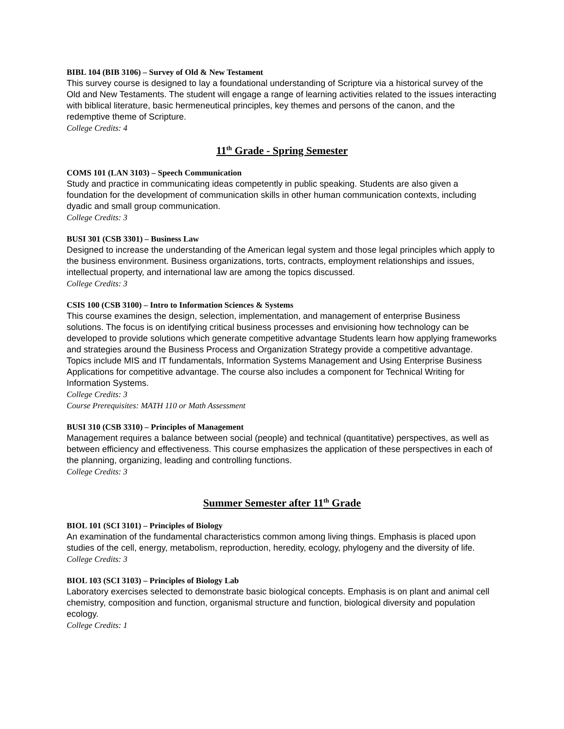BIBL 104 (BIB 3106) – Survey of Old & New Testament
This survey course is designed to lay a foundational understanding of Scripture via a historical survey of the Old and New Testaments. The student will engage a range of learning activities related to the issues interacting with biblical literature, basic hermeneutical principles, key themes and persons of the canon, and the redemptive theme of Scripture.
College Credits: 4
11<sup>th</sup> Grade - Spring Semester
COMS 101 (LAN 3103) – Speech Communication
Study and practice in communicating ideas competently in public speaking. Students are also given a foundation for the development of communication skills in other human communication contexts, including dyadic and small group communication.
College Credits: 3
BUSI 301 (CSB 3301) – Business Law
Designed to increase the understanding of the American legal system and those legal principles which apply to the business environment. Business organizations, torts, contracts, employment relationships and issues, intellectual property, and international law are among the topics discussed.
College Credits: 3
CSIS 100 (CSB 3100) – Intro to Information Sciences & Systems
This course examines the design, selection, implementation, and management of enterprise Business solutions. The focus is on identifying critical business processes and envisioning how technology can be developed to provide solutions which generate competitive advantage Students learn how applying frameworks and strategies around the Business Process and Organization Strategy provide a competitive advantage. Topics include MIS and IT fundamentals, Information Systems Management and Using Enterprise Business Applications for competitive advantage. The course also includes a component for Technical Writing for Information Systems.
College Credits: 3
Course Prerequisites: MATH 110 or Math Assessment
BUSI 310 (CSB 3310) – Principles of Management
Management requires a balance between social (people) and technical (quantitative) perspectives, as well as between efficiency and effectiveness. This course emphasizes the application of these perspectives in each of the planning, organizing, leading and controlling functions.
College Credits: 3
Summer Semester after 11<sup>th</sup> Grade
BIOL 101 (SCI 3101) – Principles of Biology
An examination of the fundamental characteristics common among living things. Emphasis is placed upon studies of the cell, energy, metabolism, reproduction, heredity, ecology, phylogeny and the diversity of life.
College Credits: 3
BIOL 103 (SCI 3103) – Principles of Biology Lab
Laboratory exercises selected to demonstrate basic biological concepts. Emphasis is on plant and animal cell chemistry, composition and function, organismal structure and function, biological diversity and population ecology.
College Credits: 1